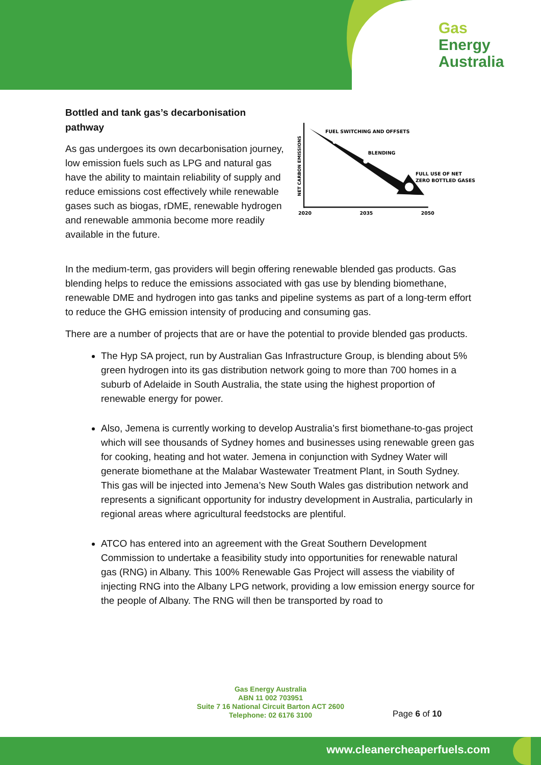Gas
Energy
Australia
Bottled and tank gas’s decarbonisation pathway
As gas undergoes its own decarbonisation journey, low emission fuels such as LPG and natural gas have the ability to maintain reliability of supply and reduce emissions cost effectively while renewable gases such as biogas, rDME, renewable hydrogen and renewable ammonia become more readily available in the future.
FUEL SWITCHING AND OFFSETS
BLENDING
FULL USE OF NET
ZERO BOTTLED GASES
NET CARBON EMISSIONS
2020
2035
2050
In the medium-term, gas providers will begin offering renewable blended gas products. Gas blending helps to reduce the emissions associated with gas use by blending biomethane, renewable DME and hydrogen into gas tanks and pipeline systems as part of a long-term effort to reduce the GHG emission intensity of producing and consuming gas.
There are a number of projects that are or have the potential to provide blended gas products.
The Hyp SA project, run by Australian Gas Infrastructure Group, is blending about 5% green hydrogen into its gas distribution network going to more than 700 homes in a suburb of Adelaide in South Australia, the state using the highest proportion of renewable energy for power.
Also, Jemena is currently working to develop Australia’s first biomethane-to-gas project which will see thousands of Sydney homes and businesses using renewable green gas for cooking, heating and hot water. Jemena in conjunction with Sydney Water will generate biomethane at the Malabar Wastewater Treatment Plant, in South Sydney. This gas will be injected into Jemena’s New South Wales gas distribution network and represents a significant opportunity for industry development in Australia, particularly in regional areas where agricultural feedstocks are plentiful.
ATCO has entered into an agreement with the Great Southern Development Commission to undertake a feasibility study into opportunities for renewable natural gas (RNG) in Albany. This 100% Renewable Gas Project will assess the viability of injecting RNG into the Albany LPG network, providing a low emission energy source for the people of Albany. The RNG will then be transported by road to
Gas Energy Australia
ABN 11 002 703951
Suite 7 16 National Circuit Barton ACT 2600
Telephone: 02 6176 3100
Page 6 of 10
www.cleanercheaperfuels.com